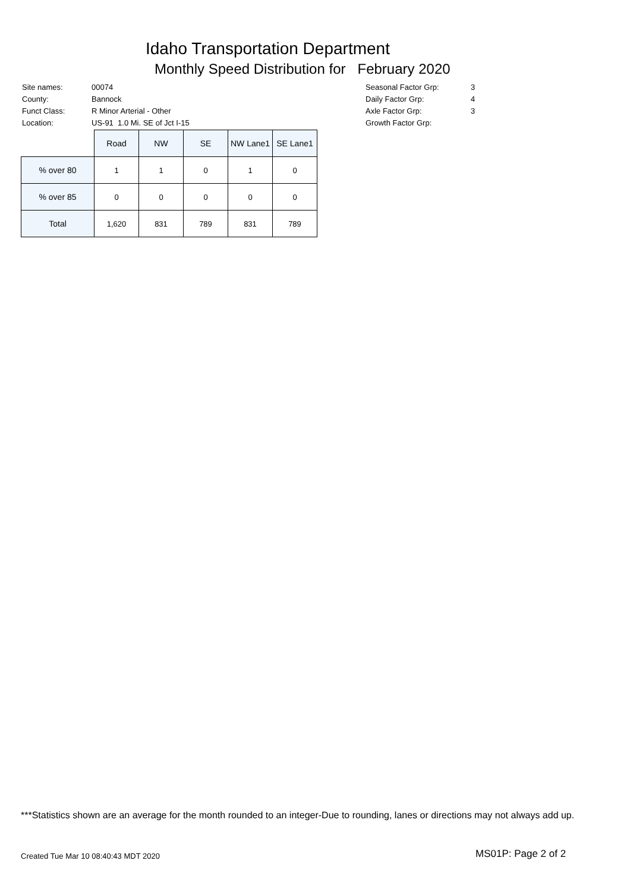Idaho Transportation Department
Monthly Speed Distribution for February 2020
| Site names: | 00074 |
| County: | Bannock |
| Funct Class: | R Minor Arterial - Other |
| Location: | US-91 1.0 Mi. SE of Jct I-15 |
| Seasonal Factor Grp: | 3 |
| Daily Factor Grp: | 4 |
| Axle Factor Grp: | 3 |
| Growth Factor Grp: | |
| | Road | NW | SE | NW Lane1 | SE Lane1 |
| % over 80 | 1 | 1 | 0 | 1 | 0 |
| % over 85 | 0 | 0 | 0 | 0 | 0 |
| Total | 1,620 | 831 | 789 | 831 | 789 |
***Statistics shown are an average for the month rounded to an integer-Due to rounding, lanes or directions may not always add up.
Created Tue Mar 10 08:40:43 MDT 2020
MS01P: Page 2 of 2